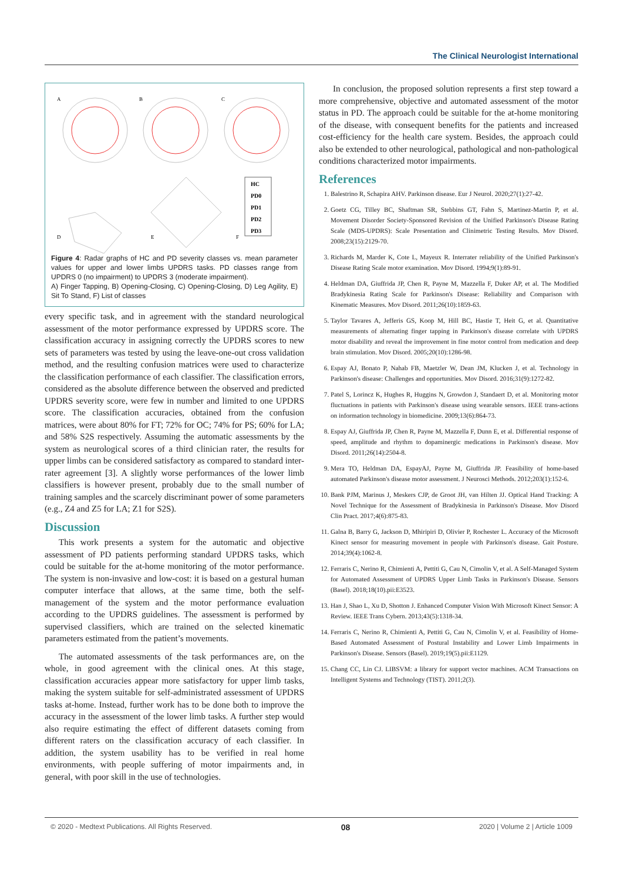The Clinical Neurologist International
A
B
C
D
E
F
HC
PD0
PD1
PD2
PD3
Figure 4: Radar graphs of HC and PD severity classes vs. mean parameter values for upper and lower limbs UPDRS tasks. PD classes range from UPDRS 0 (no impairment) to UPDRS 3 (moderate impairment).
A) Finger Tapping, B) Opening-Closing, C) Opening-Closing, D) Leg Agility, E) Sit To Stand, F) List of classes
every specific task, and in agreement with the standard neurological assessment of the motor performance expressed by UPDRS score. The classification accuracy in assigning correctly the UPDRS scores to new sets of parameters was tested by using the leave-one-out cross validation method, and the resulting confusion matrices were used to characterize the classification performance of each classifier. The classification errors, considered as the absolute difference between the observed and predicted UPDRS severity score, were few in number and limited to one UPDRS score. The classification accuracies, obtained from the confusion matrices, were about 80% for FT; 72% for OC; 74% for PS; 60% for LA; and 58% S2S respectively. Assuming the automatic assessments by the system as neurological scores of a third clinician rater, the results for upper limbs can be considered satisfactory as compared to standard inter-rater agreement [3]. A slightly worse performances of the lower limb classifiers is however present, probably due to the small number of training samples and the scarcely discriminant power of some parameters (e.g., Z4 and Z5 for LA; Z1 for S2S).
Discussion
This work presents a system for the automatic and objective assessment of PD patients performing standard UPDRS tasks, which could be suitable for the at-home monitoring of the motor performance. The system is non-invasive and low-cost: it is based on a gestural human computer interface that allows, at the same time, both the self-management of the system and the motor performance evaluation according to the UPDRS guidelines. The assessment is performed by supervised classifiers, which are trained on the selected kinematic parameters estimated from the patient’s movements.
The automated assessments of the task performances are, on the whole, in good agreement with the clinical ones. At this stage, classification accuracies appear more satisfactory for upper limb tasks, making the system suitable for self-administrated assessment of UPDRS tasks at-home. Instead, further work has to be done both to improve the accuracy in the assessment of the lower limb tasks. A further step would also require estimating the effect of different datasets coming from different raters on the classification accuracy of each classifier. In addition, the system usability has to be verified in real home environments, with people suffering of motor impairments and, in general, with poor skill in the use of technologies.
In conclusion, the proposed solution represents a first step toward a more comprehensive, objective and automated assessment of the motor status in PD. The approach could be suitable for the at-home monitoring of the disease, with consequent benefits for the patients and increased cost-efficiency for the health care system. Besides, the approach could also be extended to other neurological, pathological and non-pathological conditions characterized motor impairments.
References
1. Balestrino R, Schapira AHV. Parkinson disease. Eur J Neurol. 2020;27(1):27-42.
2. Goetz CG, Tilley BC, Shaftman SR, Stebbins GT, Fahn S, Martinez-Martin P, et al. Movement Disorder Society-Sponsored Revision of the Unified Parkinson's Disease Rating Scale (MDS-UPDRS): Scale Presentation and Clinimetric Testing Results. Mov Disord. 2008;23(15):2129-70.
3. Richards M, Marder K, Cote L, Mayeux R. Interrater reliability of the Unified Parkinson's Disease Rating Scale motor examination. Mov Disord. 1994;9(1):89-91.
4. Heldman DA, Giuffrida JP, Chen R, Payne M, Mazzella F, Duker AP, et al. The Modified Bradykinesia Rating Scale for Parkinson's Disease: Reliability and Comparison with Kinematic Measures. Mov Disord. 2011;26(10):1859-63.
5. Taylor Tavares A, Jefferis GS, Koop M, Hill BC, Hastie T, Heit G, et al. Quantitative measurements of alternating finger tapping in Parkinson's disease correlate with UPDRS motor disability and reveal the improvement in fine motor control from medication and deep brain stimulation. Mov Disord. 2005;20(10):1286-98.
6. Espay AJ, Bonato P, Nahab FB, Maetzler W, Dean JM, Klucken J, et al. Technology in Parkinson's disease: Challenges and opportunities. Mov Disord. 2016;31(9):1272-82.
7. Patel S, Lorincz K, Hughes R, Huggins N, Growdon J, Standaert D, et al. Monitoring motor fluctuations in patients with Parkinson's disease using wearable sensors. IEEE trans-actions on information technology in biomedicine. 2009;13(6):864-73.
8. Espay AJ, Giuffrida JP, Chen R, Payne M, Mazzella F, Dunn E, et al. Differential response of speed, amplitude and rhythm to dopaminergic medications in Parkinson's disease. Mov Disord. 2011;26(14):2504-8.
9. Mera TO, Heldman DA, EspayAJ, Payne M, Giuffrida JP. Feasibility of home-based automated Parkinson's disease motor assessment. J Neurosci Methods. 2012;203(1):152-6.
10. Bank PJM, Marinus J, Meskers CJP, de Groot JH, van Hilten JJ. Optical Hand Tracking: A Novel Technique for the Assessment of Bradykinesia in Parkinson's Disease. Mov Disord Clin Pract. 2017;4(6):875-83.
11. Galna B, Barry G, Jackson D, Mhiripiri D, Olivier P, Rochester L. Accuracy of the Microsoft Kinect sensor for measuring movement in people with Parkinson's disease. Gait Posture. 2014;39(4):1062-8.
12. Ferraris C, Nerino R, Chimienti A, Pettiti G, Cau N, Cimolin V, et al. A Self-Managed System for Automated Assessment of UPDRS Upper Limb Tasks in Parkinson's Disease. Sensors (Basel). 2018;18(10).pii:E3523.
13. Han J, Shao L, Xu D, Shotton J. Enhanced Computer Vision With Microsoft Kinect Sensor: A Review. IEEE Trans Cybern. 2013;43(5):1318-34.
14. Ferraris C, Nerino R, Chimienti A, Pettiti G, Cau N, Cimolin V, et al. Feasibility of Home-Based Automated Assessment of Postural Instability and Lower Limb Impairments in Parkinson's Disease. Sensors (Basel). 2019;19(5).pii:E1129.
15. Chang CC, Lin CJ. LIBSVM: a library for support vector machines. ACM Transactions on Intelligent Systems and Technology (TIST). 2011;2(3).
© 2020 - Medtext Publications. All Rights Reserved. 08 2020 | Volume 2 | Article 1009